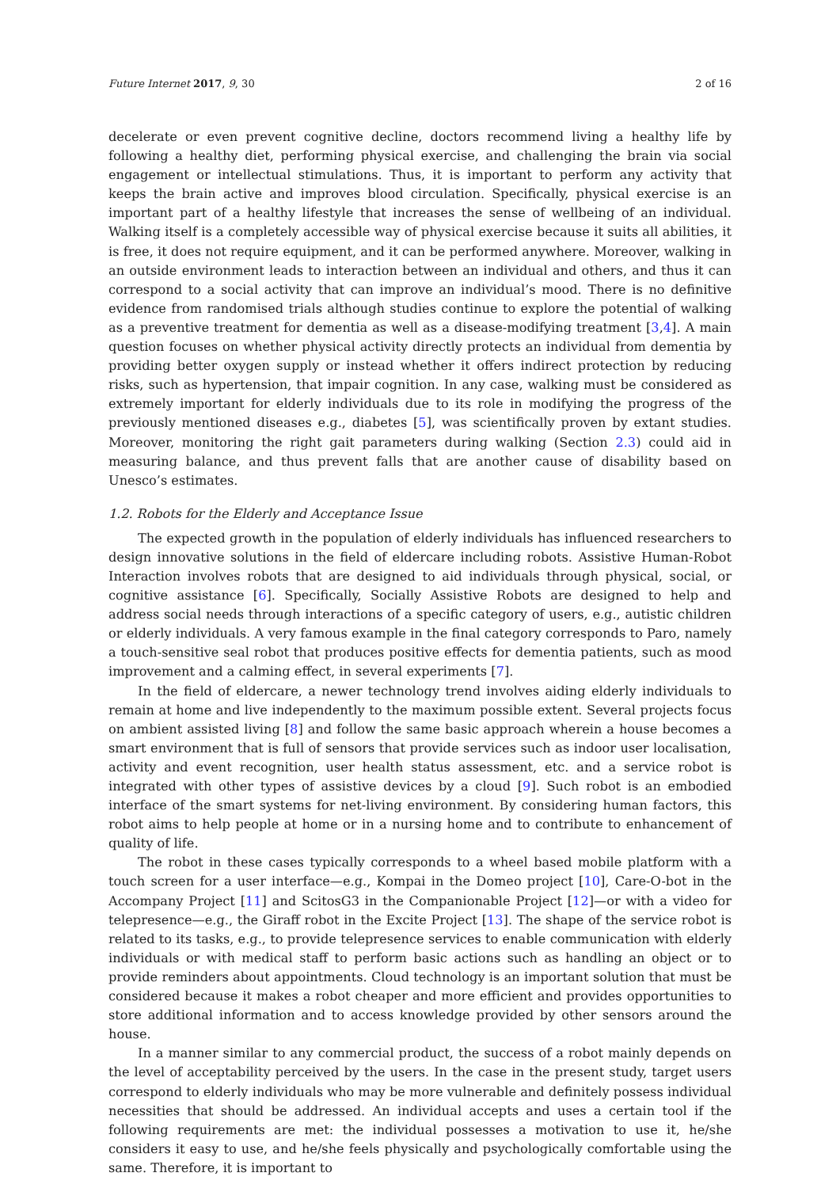Future Internet 2017, 9, 30 2 of 16
decelerate or even prevent cognitive decline, doctors recommend living a healthy life by following a healthy diet, performing physical exercise, and challenging the brain via social engagement or intellectual stimulations. Thus, it is important to perform any activity that keeps the brain active and improves blood circulation. Specifically, physical exercise is an important part of a healthy lifestyle that increases the sense of wellbeing of an individual. Walking itself is a completely accessible way of physical exercise because it suits all abilities, it is free, it does not require equipment, and it can be performed anywhere. Moreover, walking in an outside environment leads to interaction between an individual and others, and thus it can correspond to a social activity that can improve an individual’s mood. There is no definitive evidence from randomised trials although studies continue to explore the potential of walking as a preventive treatment for dementia as well as a disease-modifying treatment [3,4]. A main question focuses on whether physical activity directly protects an individual from dementia by providing better oxygen supply or instead whether it offers indirect protection by reducing risks, such as hypertension, that impair cognition. In any case, walking must be considered as extremely important for elderly individuals due to its role in modifying the progress of the previously mentioned diseases e.g., diabetes [5], was scientifically proven by extant studies. Moreover, monitoring the right gait parameters during walking (Section 2.3) could aid in measuring balance, and thus prevent falls that are another cause of disability based on Unesco’s estimates.
1.2. Robots for the Elderly and Acceptance Issue
The expected growth in the population of elderly individuals has influenced researchers to design innovative solutions in the field of eldercare including robots. Assistive Human-Robot Interaction involves robots that are designed to aid individuals through physical, social, or cognitive assistance [6]. Specifically, Socially Assistive Robots are designed to help and address social needs through interactions of a specific category of users, e.g., autistic children or elderly individuals. A very famous example in the final category corresponds to Paro, namely a touch-sensitive seal robot that produces positive effects for dementia patients, such as mood improvement and a calming effect, in several experiments [7].
In the field of eldercare, a newer technology trend involves aiding elderly individuals to remain at home and live independently to the maximum possible extent. Several projects focus on ambient assisted living [8] and follow the same basic approach wherein a house becomes a smart environment that is full of sensors that provide services such as indoor user localisation, activity and event recognition, user health status assessment, etc. and a service robot is integrated with other types of assistive devices by a cloud [9]. Such robot is an embodied interface of the smart systems for net-living environment. By considering human factors, this robot aims to help people at home or in a nursing home and to contribute to enhancement of quality of life.
The robot in these cases typically corresponds to a wheel based mobile platform with a touch screen for a user interface—e.g., Kompai in the Domeo project [10], Care-O-bot in the Accompany Project [11] and ScitosG3 in the Companionable Project [12]—or with a video for telepresence—e.g., the Giraff robot in the Excite Project [13]. The shape of the service robot is related to its tasks, e.g., to provide telepresence services to enable communication with elderly individuals or with medical staff to perform basic actions such as handling an object or to provide reminders about appointments. Cloud technology is an important solution that must be considered because it makes a robot cheaper and more efficient and provides opportunities to store additional information and to access knowledge provided by other sensors around the house.
In a manner similar to any commercial product, the success of a robot mainly depends on the level of acceptability perceived by the users. In the case in the present study, target users correspond to elderly individuals who may be more vulnerable and definitely possess individual necessities that should be addressed. An individual accepts and uses a certain tool if the following requirements are met: the individual possesses a motivation to use it, he/she considers it easy to use, and he/she feels physically and psychologically comfortable using the same. Therefore, it is important to